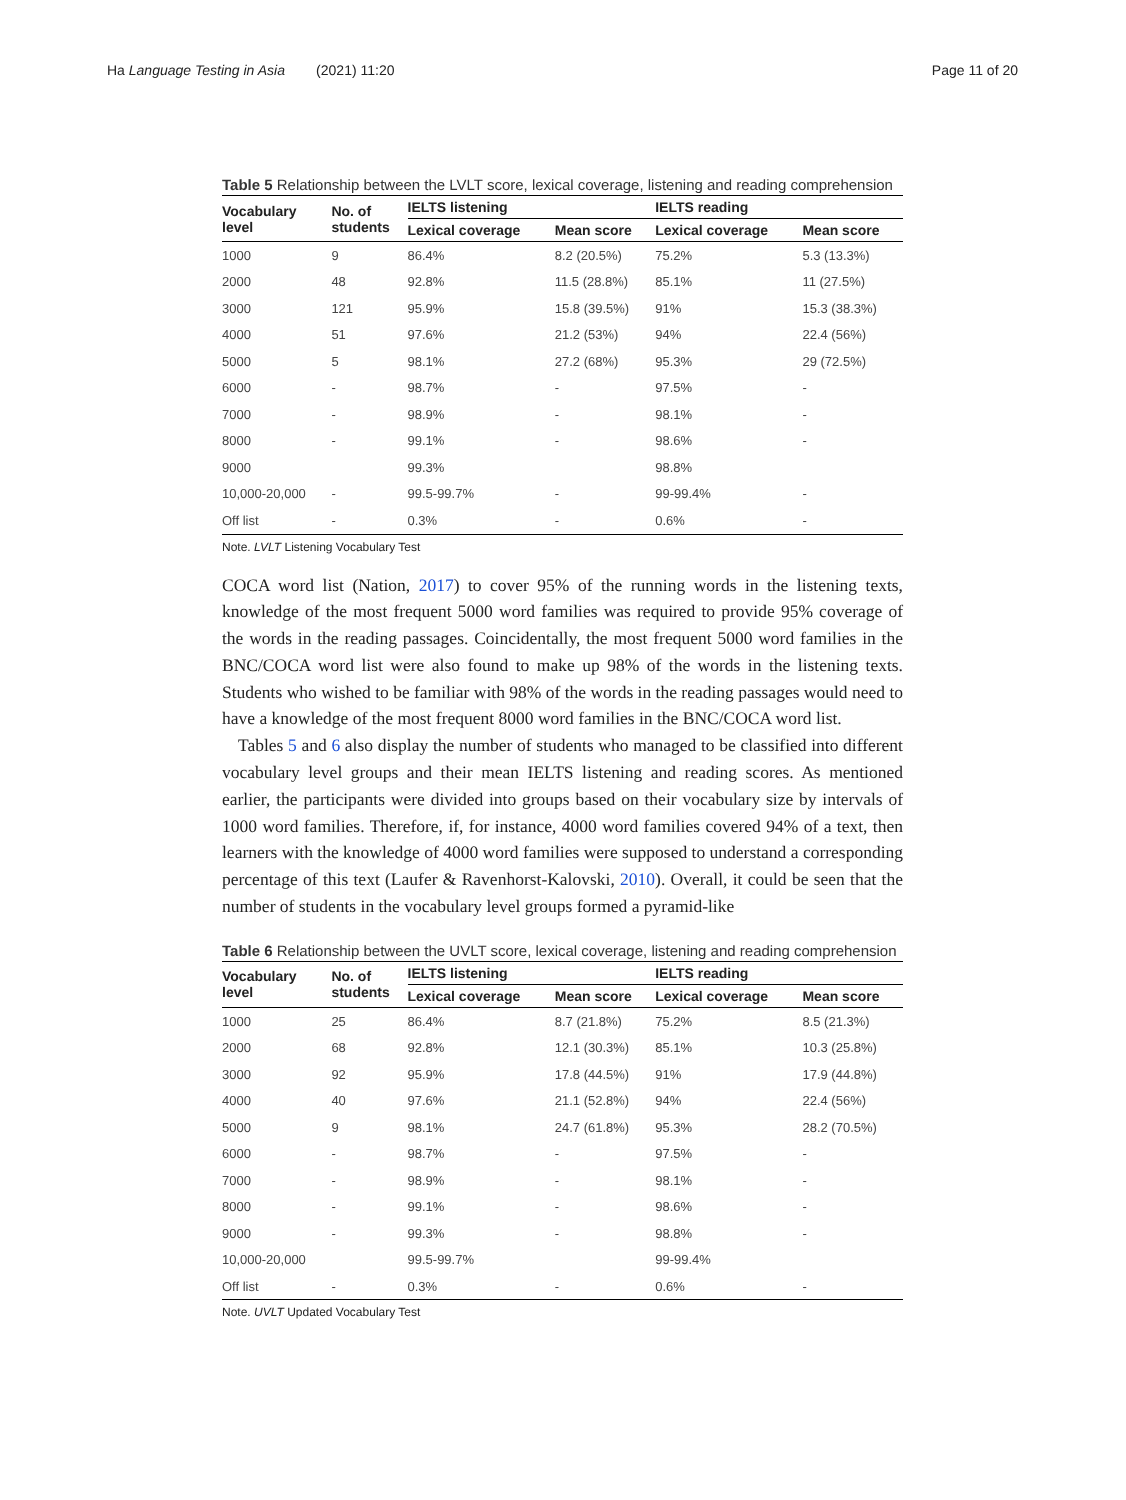Ha Language Testing in Asia (2021) 11:20
Page 11 of 20
Table 5 Relationship between the LVLT score, lexical coverage, listening and reading comprehension
| Vocabulary level | No. of students | IELTS listening | | IELTS reading | |
| --- | --- | --- | --- | --- | --- |
| | | Lexical coverage | Mean score | Lexical coverage | Mean score |
| 1000 | 9 | 86.4% | 8.2 (20.5%) | 75.2% | 5.3 (13.3%) |
| 2000 | 48 | 92.8% | 11.5 (28.8%) | 85.1% | 11 (27.5%) |
| 3000 | 121 | 95.9% | 15.8 (39.5%) | 91% | 15.3 (38.3%) |
| 4000 | 51 | 97.6% | 21.2 (53%) | 94% | 22.4 (56%) |
| 5000 | 5 | 98.1% | 27.2 (68%) | 95.3% | 29 (72.5%) |
| 6000 | - | 98.7% | - | 97.5% | - |
| 7000 | - | 98.9% | - | 98.1% | - |
| 8000 | - | 99.1% | - | 98.6% | - |
| 9000 | | 99.3% | | 98.8% | |
| 10,000-20,000 | - | 99.5-99.7% | - | 99-99.4% | - |
| Off list | - | 0.3% | - | 0.6% | - |
Note. LVLT Listening Vocabulary Test
COCA word list (Nation, 2017) to cover 95% of the running words in the listening texts, knowledge of the most frequent 5000 word families was required to provide 95% coverage of the words in the reading passages. Coincidentally, the most frequent 5000 word families in the BNC/COCA word list were also found to make up 98% of the words in the listening texts. Students who wished to be familiar with 98% of the words in the reading passages would need to have a knowledge of the most frequent 8000 word families in the BNC/COCA word list.
Tables 5 and 6 also display the number of students who managed to be classified into different vocabulary level groups and their mean IELTS listening and reading scores. As mentioned earlier, the participants were divided into groups based on their vocabulary size by intervals of 1000 word families. Therefore, if, for instance, 4000 word families covered 94% of a text, then learners with the knowledge of 4000 word families were supposed to understand a corresponding percentage of this text (Laufer & Ravenhorst-Kalovski, 2010). Overall, it could be seen that the number of students in the vocabulary level groups formed a pyramid-like
Table 6 Relationship between the UVLT score, lexical coverage, listening and reading comprehension
| Vocabulary level | No. of students | IELTS listening | | IELTS reading | |
| --- | --- | --- | --- | --- | --- |
| | | Lexical coverage | Mean score | Lexical coverage | Mean score |
| 1000 | 25 | 86.4% | 8.7 (21.8%) | 75.2% | 8.5 (21.3%) |
| 2000 | 68 | 92.8% | 12.1 (30.3%) | 85.1% | 10.3 (25.8%) |
| 3000 | 92 | 95.9% | 17.8 (44.5%) | 91% | 17.9 (44.8%) |
| 4000 | 40 | 97.6% | 21.1 (52.8%) | 94% | 22.4 (56%) |
| 5000 | 9 | 98.1% | 24.7 (61.8%) | 95.3% | 28.2 (70.5%) |
| 6000 | - | 98.7% | - | 97.5% | - |
| 7000 | - | 98.9% | - | 98.1% | - |
| 8000 | - | 99.1% | - | 98.6% | - |
| 9000 | - | 99.3% | - | 98.8% | - |
| 10,000-20,000 | | 99.5-99.7% | | 99-99.4% | |
| Off list | - | 0.3% | - | 0.6% | - |
Note. UVLT Updated Vocabulary Test